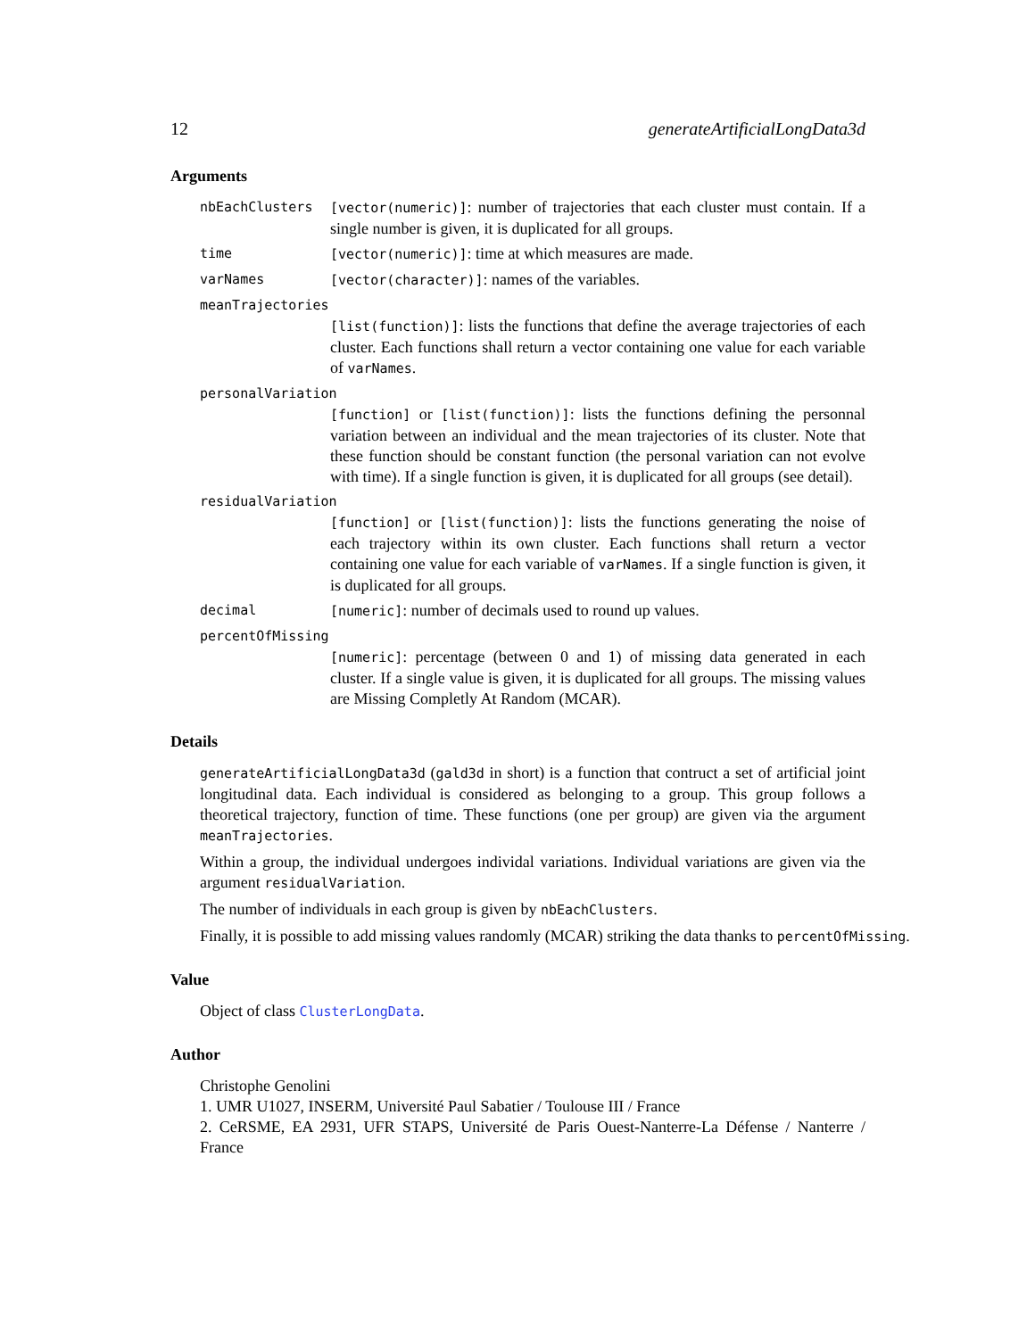12 generateArtificialLongData3d
Arguments
nbEachClusters [vector(numeric)]: number of trajectories that each cluster must contain. If a single number is given, it is duplicated for all groups.
time [vector(numeric)]: time at which measures are made.
varNames [vector(character)]: names of the variables.
meanTrajectories
[list(function)]: lists the functions that define the average trajectories of each cluster. Each functions shall return a vector containing one value for each variable of varNames.
personalVariation
[function] or [list(function)]: lists the functions defining the personnal variation between an individual and the mean trajectories of its cluster. Note that these function should be constant function (the personal variation can not evolve with time). If a single function is given, it is duplicated for all groups (see detail).
residualVariation
[function] or [list(function)]: lists the functions generating the noise of each trajectory within its own cluster. Each functions shall return a vector containing one value for each variable of varNames. If a single function is given, it is duplicated for all groups.
decimal [numeric]: number of decimals used to round up values.
percentOfMissing
[numeric]: percentage (between 0 and 1) of missing data generated in each cluster. If a single value is given, it is duplicated for all groups. The missing values are Missing Completly At Random (MCAR).
Details
generateArtificialLongData3d (gald3d in short) is a function that contruct a set of artificial joint longitudinal data. Each individual is considered as belonging to a group. This group follows a theoretical trajectory, function of time. These functions (one per group) are given via the argument meanTrajectories.
Within a group, the individual undergoes individal variations. Individual variations are given via the argument residualVariation.
The number of individuals in each group is given by nbEachClusters.
Finally, it is possible to add missing values randomly (MCAR) striking the data thanks to percentOfMissing.
Value
Object of class ClusterLongData.
Author
Christophe Genolini
1. UMR U1027, INSERM, Université Paul Sabatier / Toulouse III / France
2. CeRSME, EA 2931, UFR STAPS, Université de Paris Ouest-Nanterre-La Défense / Nanterre / France